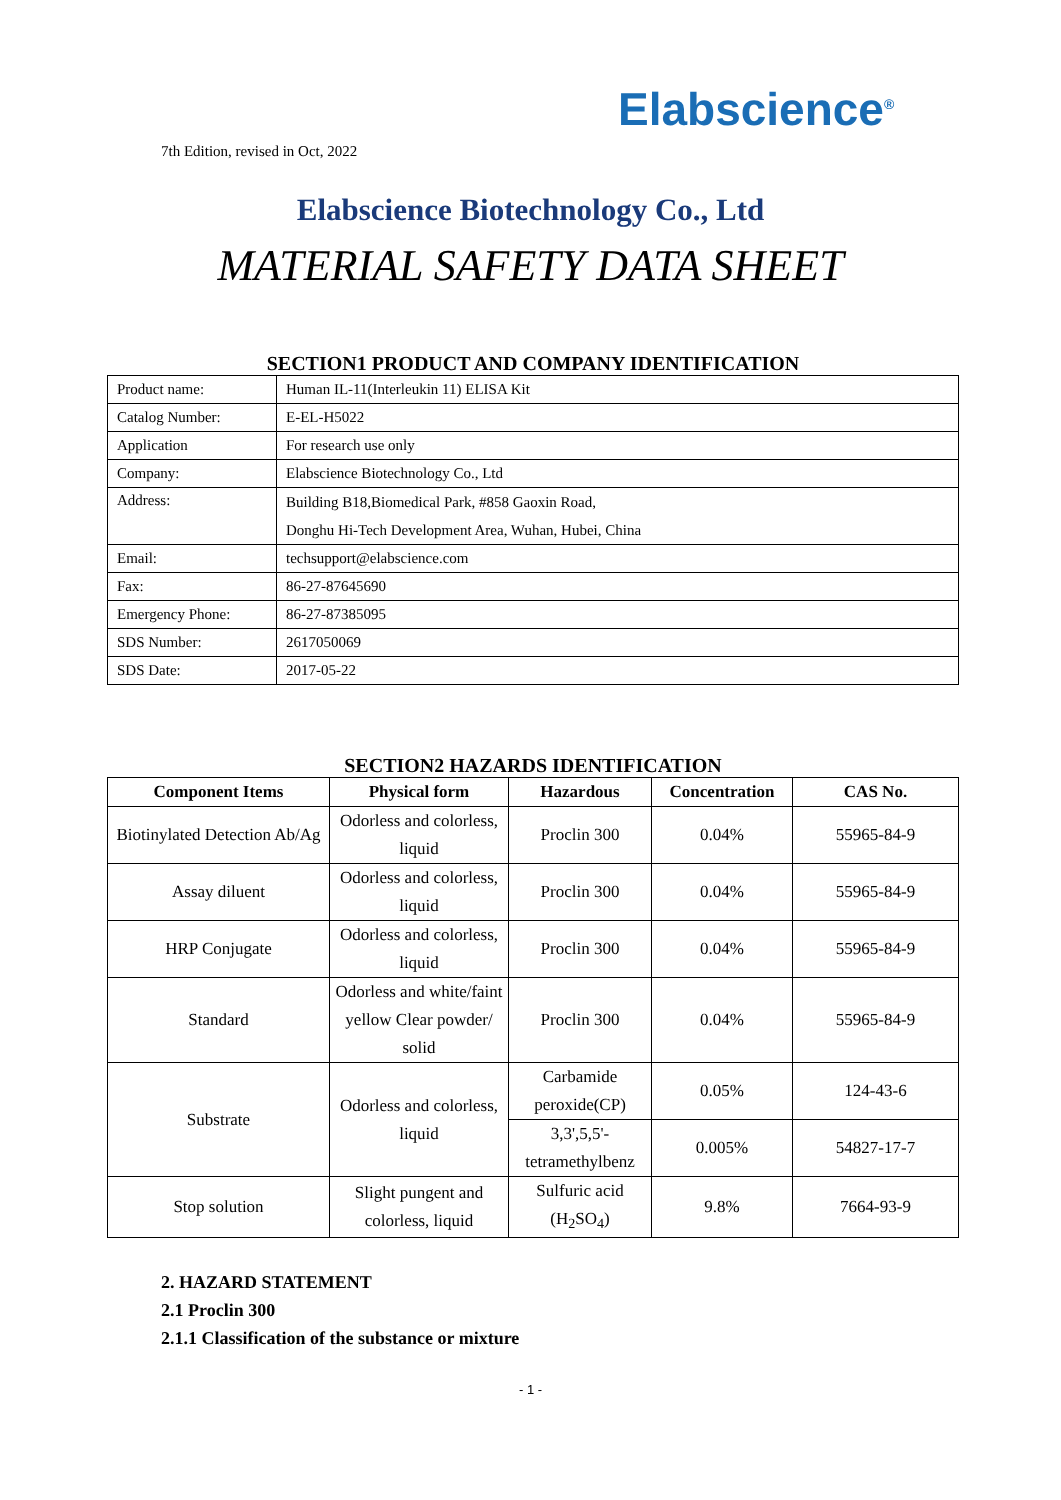Elabscience<sup>®</sup>
7th Edition, revised in Oct, 2022
Elabscience Biotechnology Co., Ltd
MATERIAL SAFETY DATA SHEET
SECTION1 PRODUCT AND COMPANY IDENTIFICATION
| Product name: | Human IL-11(Interleukin 11) ELISA Kit |
| Catalog Number: | E-EL-H5022 |
| Application | For research use only |
| Company: | Elabscience Biotechnology Co., Ltd |
| Address: | Building B18,Biomedical Park, #858 Gaoxin Road, Donghu Hi-Tech Development Area, Wuhan, Hubei, China |
| Email: | techsupport@elabscience.com |
| Fax: | 86-27-87645690 |
| Emergency Phone: | 86-27-87385095 |
| SDS Number: | 2617050069 |
| SDS Date: | 2017-05-22 |
SECTION2 HAZARDS IDENTIFICATION
| Component Items | Physical form | Hazardous | Concentration | CAS No. |
| --- | --- | --- | --- | --- |
| Biotinylated Detection Ab/Ag | Odorless and colorless, liquid | Proclin 300 | 0.04% | 55965-84-9 |
| Assay diluent | Odorless and colorless, liquid | Proclin 300 | 0.04% | 55965-84-9 |
| HRP Conjugate | Odorless and colorless, liquid | Proclin 300 | 0.04% | 55965-84-9 |
| Standard | Odorless and white/faint yellow Clear powder/ solid | Proclin 300 | 0.04% | 55965-84-9 |
| Substrate | Odorless and colorless, liquid | Carbamide peroxide(CP) | 0.05% | 124-43-6 |
| | | 3,3',5,5'-tetramethylbenz | 0.005% | 54827-17-7 |
| Stop solution | Slight pungent and colorless, liquid | Sulfuric acid (H<sub>2</sub>SO<sub>4</sub>) | 9.8% | 7664-93-9 |
2. HAZARD STATEMENT
2.1 Proclin 300
2.1.1 Classification of the substance or mixture
- 1 -